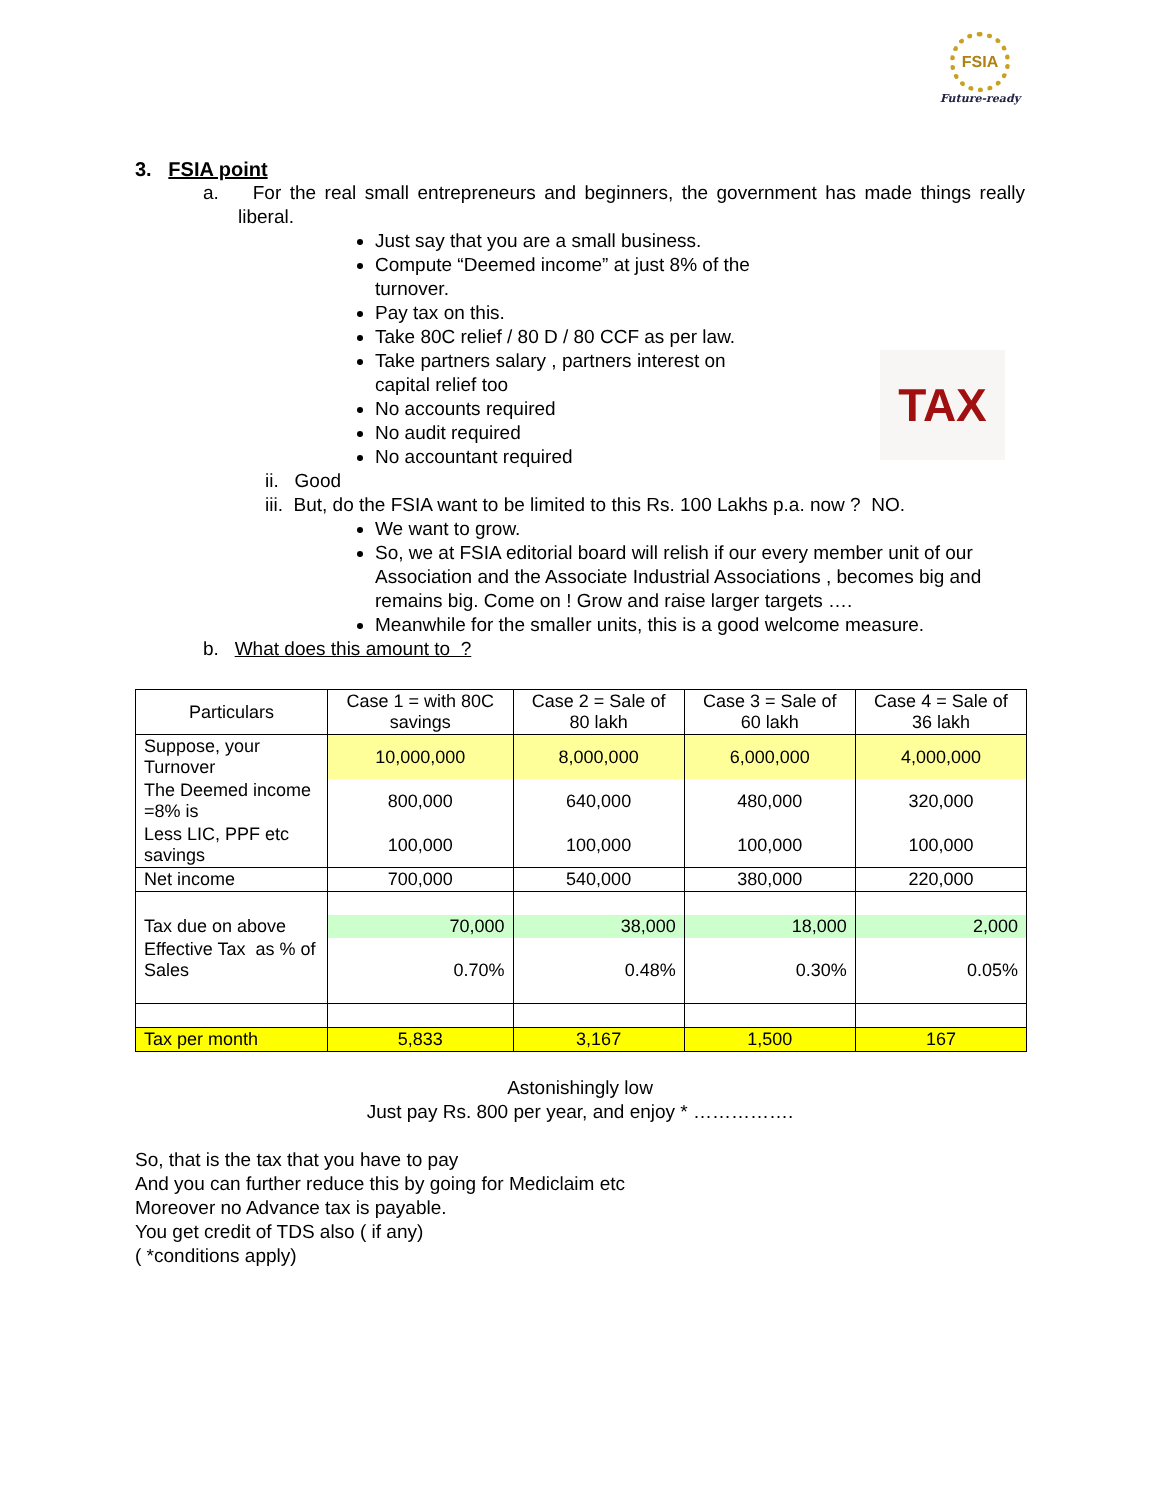FSIA
Future-ready
TAX
3. FSIA point
a. For the real small entrepreneurs and beginners, the government has made things really liberal.
Just say that you are a small business.
Compute “Deemed income” at just 8% of the turnover.
Pay tax on this.
Take 80C relief / 80 D / 80 CCF as per law.
Take partners salary , partners interest on capital relief too
No accounts required
No audit required
No accountant required
ii. Good
iii. But, do the FSIA want to be limited to this Rs. 100 Lakhs p.a. now ? NO.
We want to grow.
So, we at FSIA editorial board will relish if our every member unit of our Association and the Associate Industrial Associations , becomes big and remains big. Come on ! Grow and raise larger targets ….
Meanwhile for the smaller units, this is a good welcome measure.
b. What does this amount to ?
| Particulars | Case 1 = with 80C savings | Case 2 = Sale of 80 lakh | Case 3 = Sale of 60 lakh | Case 4 = Sale of 36 lakh |
| --- | --- | --- | --- | --- |
| Suppose, your Turnover | 10,000,000 | 8,000,000 | 6,000,000 | 4,000,000 |
| The Deemed income =8% is | 800,000 | 640,000 | 480,000 | 320,000 |
| Less LIC, PPF etc savings | 100,000 | 100,000 | 100,000 | 100,000 |
| Net income | 700,000 | 540,000 | 380,000 | 220,000 |
| Tax due on above | 70,000 | 38,000 | 18,000 | 2,000 |
| Effective Tax as % of Sales | 0.70% | 0.48% | 0.30% | 0.05% |
| Tax per month | 5,833 | 3,167 | 1,500 | 167 |
Astonishingly low
Just pay Rs. 800 per year, and enjoy * …………….
So, that is the tax that you have to pay
And you can further reduce this by going for Mediclaim etc
Moreover no Advance tax is payable.
You get credit of TDS also ( if any)
( *conditions apply)